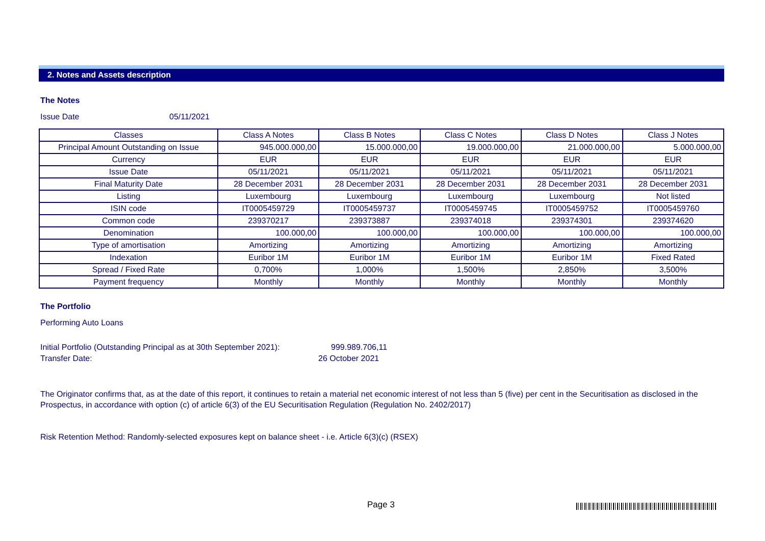2. Notes and Assets description
The Notes
Issue Date 05/11/2021
| Classes | Class A Notes | Class B Notes | Class C Notes | Class D Notes | Class J Notes |
| Principal Amount Outstanding on Issue | 945.000.000,00 | 15.000.000,00 | 19.000.000,00 | 21.000.000,00 | 5.000.000,00 |
| Currency | EUR | EUR | EUR | EUR | EUR |
| Issue Date | 05/11/2021 | 05/11/2021 | 05/11/2021 | 05/11/2021 | 05/11/2021 |
| Final Maturity Date | 28 December 2031 | 28 December 2031 | 28 December 2031 | 28 December 2031 | 28 December 2031 |
| Listing | Luxembourg | Luxembourg | Luxembourg | Luxembourg | Not listed |
| ISIN code | IT0005459729 | IT0005459737 | IT0005459745 | IT0005459752 | IT0005459760 |
| Common code | 239370217 | 239373887 | 239374018 | 239374301 | 239374620 |
| Denomination | 100.000,00 | 100.000,00 | 100.000,00 | 100.000,00 | 100.000,00 |
| Type of amortisation | Amortizing | Amortizing | Amortizing | Amortizing | Amortizing |
| Indexation | Euribor 1M | Euribor 1M | Euribor 1M | Euribor 1M | Fixed Rated |
| Spread / Fixed Rate | 0,700% | 1,000% | 1,500% | 2,850% | 3,500% |
| Payment frequency | Monthly | Monthly | Monthly | Monthly | Monthly |
The Portfolio
Performing Auto Loans
Initial Portfolio (Outstanding Principal as at 30th September 2021): 999.989.706,11
Transfer Date: 26 October 2021
The Originator confirms that, as at the date of this report, it continues to retain a material net economic interest of not less than 5 (five) per cent in the Securitisation as disclosed in the Prospectus, in accordance with option (c) of article 6(3) of the EU Securitisation Regulation (Regulation No. 2402/2017)
Risk Retention Method: Randomly-selected exposures kept on balance sheet - i.e. Article 6(3)(c) (RSEX)
Page 3